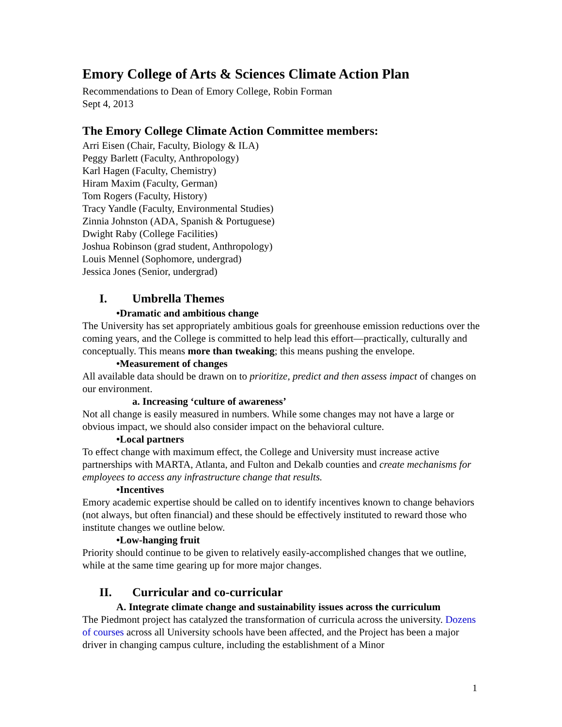Emory College of Arts & Sciences Climate Action Plan
Recommendations to Dean of Emory College, Robin Forman
Sept 4, 2013
The Emory College Climate Action Committee members:
Arri Eisen (Chair, Faculty, Biology & ILA)
Peggy Barlett (Faculty, Anthropology)
Karl Hagen (Faculty, Chemistry)
Hiram Maxim (Faculty, German)
Tom Rogers (Faculty, History)
Tracy Yandle (Faculty, Environmental Studies)
Zinnia Johnston (ADA, Spanish & Portuguese)
Dwight Raby (College Facilities)
Joshua Robinson (grad student, Anthropology)
Louis Mennel (Sophomore, undergrad)
Jessica Jones (Senior, undergrad)
I. Umbrella Themes
•Dramatic and ambitious change
The University has set appropriately ambitious goals for greenhouse emission reductions over the coming years, and the College is committed to help lead this effort—practically, culturally and conceptually. This means more than tweaking; this means pushing the envelope.
•Measurement of changes
All available data should be drawn on to prioritize, predict and then assess impact of changes on our environment.
a. Increasing ‘culture of awareness’
Not all change is easily measured in numbers. While some changes may not have a large or obvious impact, we should also consider impact on the behavioral culture.
•Local partners
To effect change with maximum effect, the College and University must increase active partnerships with MARTA, Atlanta, and Fulton and Dekalb counties and create mechanisms for employees to access any infrastructure change that results.
•Incentives
Emory academic expertise should be called on to identify incentives known to change behaviors (not always, but often financial) and these should be effectively instituted to reward those who institute changes we outline below.
•Low-hanging fruit
Priority should continue to be given to relatively easily-accomplished changes that we outline, while at the same time gearing up for more major changes.
II. Curricular and co-curricular
A. Integrate climate change and sustainability issues across the curriculum
The Piedmont project has catalyzed the transformation of curricula across the university. Dozens of courses across all University schools have been affected, and the Project has been a major driver in changing campus culture, including the establishment of a Minor
1